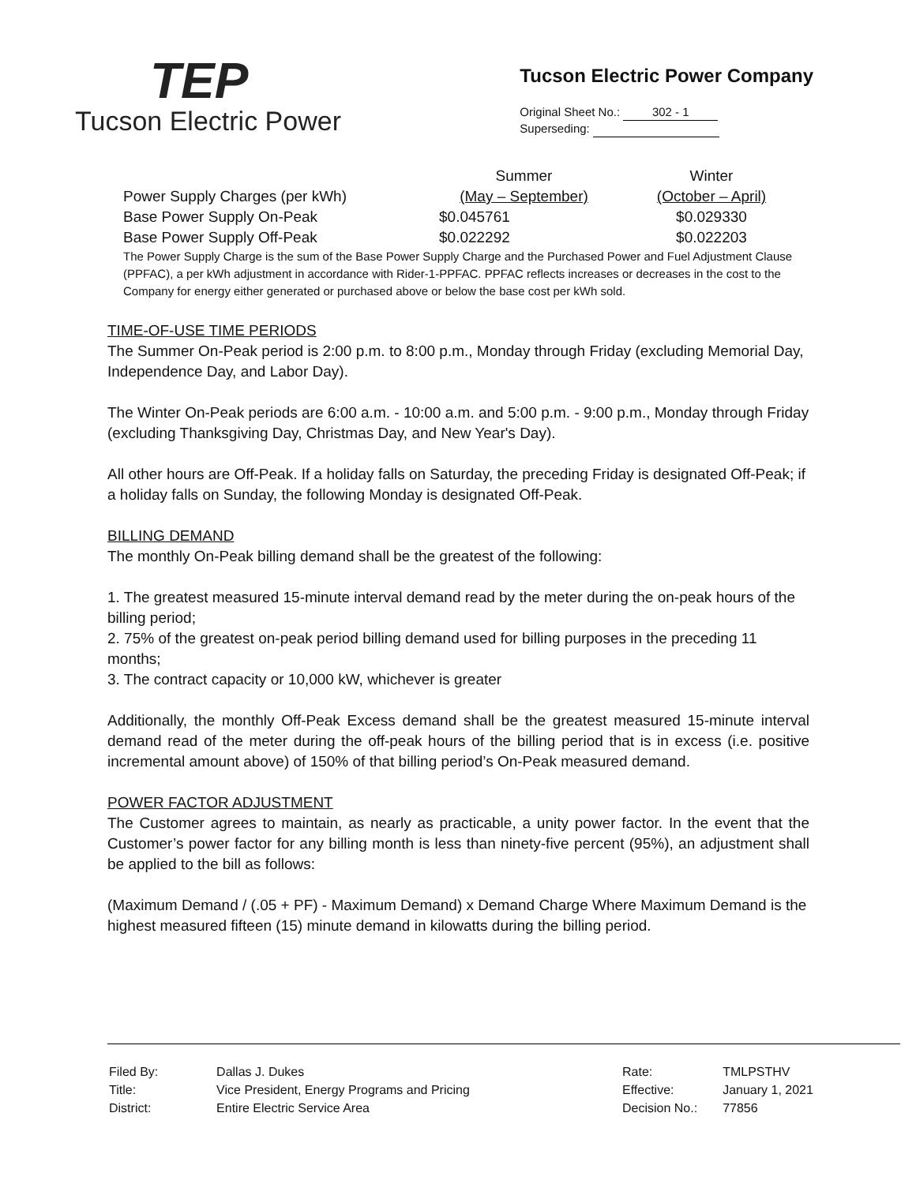TEP
Tucson Electric Power
Tucson Electric Power Company
Original Sheet No.: 302 - 1
Superseding:
| Power Supply Charges (per kWh) | Summer (May – September) | Winter (October – April) |
| Base Power Supply On-Peak | $0.045761 | $0.029330 |
| Base Power Supply Off-Peak | $0.022292 | $0.022203 |
The Power Supply Charge is the sum of the Base Power Supply Charge and the Purchased Power and Fuel Adjustment Clause (PPFAC), a per kWh adjustment in accordance with Rider-1-PPFAC. PPFAC reflects increases or decreases in the cost to the Company for energy either generated or purchased above or below the base cost per kWh sold.
TIME-OF-USE TIME PERIODS
The Summer On-Peak period is 2:00 p.m. to 8:00 p.m., Monday through Friday (excluding Memorial Day, Independence Day, and Labor Day).
The Winter On-Peak periods are 6:00 a.m. - 10:00 a.m. and 5:00 p.m. - 9:00 p.m., Monday through Friday (excluding Thanksgiving Day, Christmas Day, and New Year's Day).
All other hours are Off-Peak. If a holiday falls on Saturday, the preceding Friday is designated Off-Peak; if a holiday falls on Sunday, the following Monday is designated Off-Peak.
BILLING DEMAND
The monthly On-Peak billing demand shall be the greatest of the following:
1. The greatest measured 15-minute interval demand read by the meter during the on-peak hours of the billing period;
2. 75% of the greatest on-peak period billing demand used for billing purposes in the preceding 11 months;
3. The contract capacity or 10,000 kW, whichever is greater
Additionally, the monthly Off-Peak Excess demand shall be the greatest measured 15-minute interval demand read of the meter during the off-peak hours of the billing period that is in excess (i.e. positive incremental amount above) of 150% of that billing period’s On-Peak measured demand.
POWER FACTOR ADJUSTMENT
The Customer agrees to maintain, as nearly as practicable, a unity power factor. In the event that the Customer’s power factor for any billing month is less than ninety-five percent (95%), an adjustment shall be applied to the bill as follows:
(Maximum Demand / (.05 + PF) - Maximum Demand) x Demand Charge Where Maximum Demand is the highest measured fifteen (15) minute demand in kilowatts during the billing period.
| Filed By: | Dallas J. Dukes |
| Title: | Vice President, Energy Programs and Pricing |
| District: | Entire Electric Service Area |
| Rate: | TMLPSTHV |
| Effective: | January 1, 2021 |
| Decision No.: | 77856 |